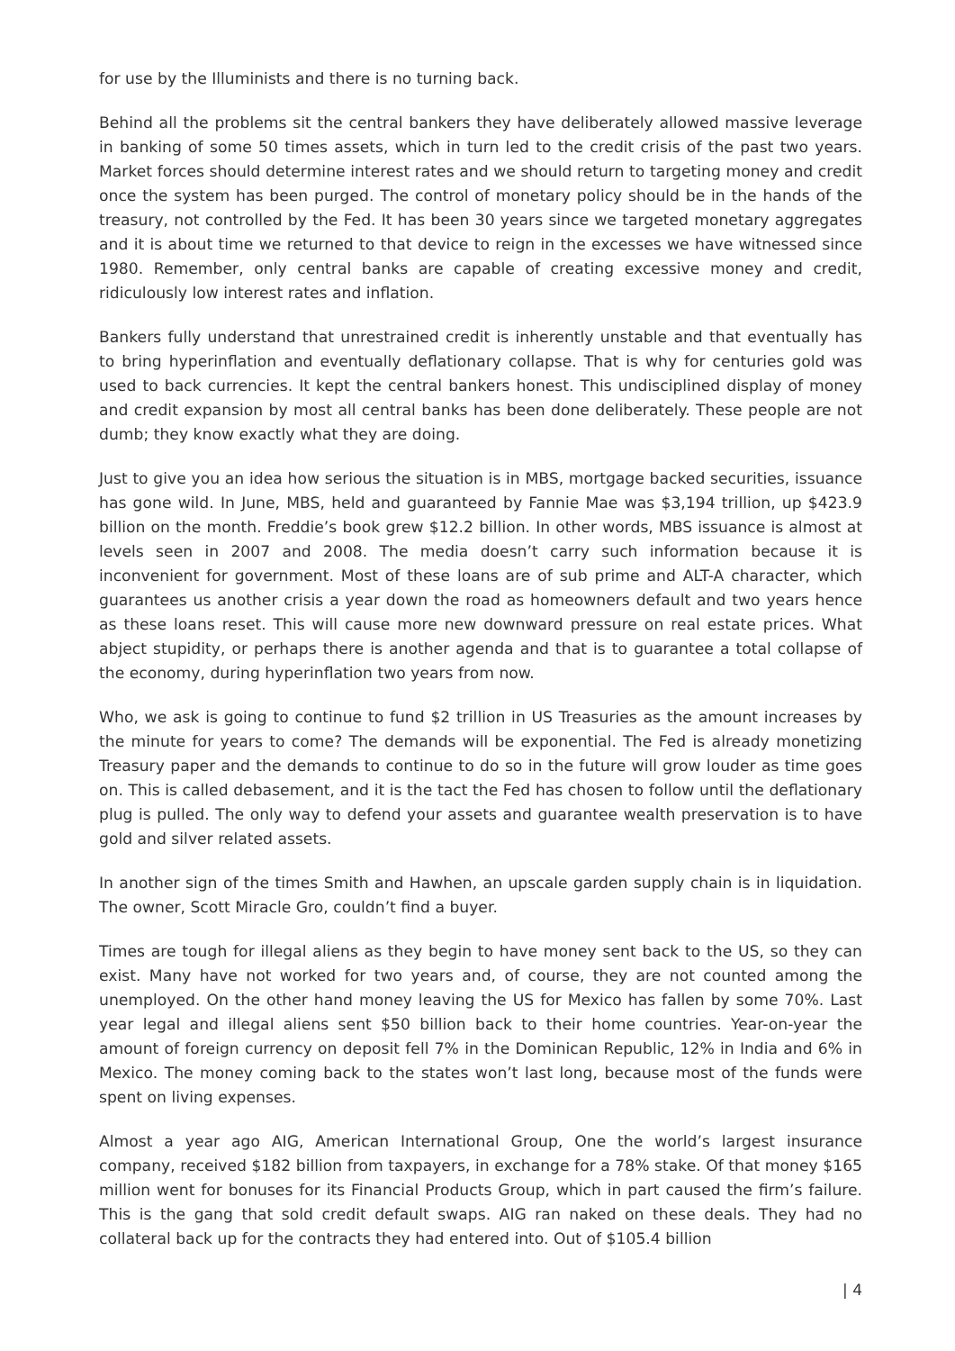for use by the Illuminists and there is no turning back.
Behind all the problems sit the central bankers they have deliberately allowed massive leverage in banking of some 50 times assets, which in turn led to the credit crisis of the past two years. Market forces should determine interest rates and we should return to targeting money and credit once the system has been purged. The control of monetary policy should be in the hands of the treasury, not controlled by the Fed. It has been 30 years since we targeted monetary aggregates and it is about time we returned to that device to reign in the excesses we have witnessed since 1980. Remember, only central banks are capable of creating excessive money and credit, ridiculously low interest rates and inflation.
Bankers fully understand that unrestrained credit is inherently unstable and that eventually has to bring hyperinflation and eventually deflationary collapse. That is why for centuries gold was used to back currencies. It kept the central bankers honest. This undisciplined display of money and credit expansion by most all central banks has been done deliberately. These people are not dumb; they know exactly what they are doing.
Just to give you an idea how serious the situation is in MBS, mortgage backed securities, issuance has gone wild. In June, MBS, held and guaranteed by Fannie Mae was $3,194 trillion, up $423.9 billion on the month. Freddie’s book grew $12.2 billion. In other words, MBS issuance is almost at levels seen in 2007 and 2008. The media doesn’t carry such information because it is inconvenient for government. Most of these loans are of sub prime and ALT-A character, which guarantees us another crisis a year down the road as homeowners default and two years hence as these loans reset. This will cause more new downward pressure on real estate prices. What abject stupidity, or perhaps there is another agenda and that is to guarantee a total collapse of the economy, during hyperinflation two years from now.
Who, we ask is going to continue to fund $2 trillion in US Treasuries as the amount increases by the minute for years to come? The demands will be exponential. The Fed is already monetizing Treasury paper and the demands to continue to do so in the future will grow louder as time goes on. This is called debasement, and it is the tact the Fed has chosen to follow until the deflationary plug is pulled. The only way to defend your assets and guarantee wealth preservation is to have gold and silver related assets.
In another sign of the times Smith and Hawhen, an upscale garden supply chain is in liquidation. The owner, Scott Miracle Gro, couldn’t find a buyer.
Times are tough for illegal aliens as they begin to have money sent back to the US, so they can exist. Many have not worked for two years and, of course, they are not counted among the unemployed. On the other hand money leaving the US for Mexico has fallen by some 70%. Last year legal and illegal aliens sent $50 billion back to their home countries. Year-on-year the amount of foreign currency on deposit fell 7% in the Dominican Republic, 12% in India and 6% in Mexico. The money coming back to the states won’t last long, because most of the funds were spent on living expenses.
Almost a year ago AIG, American International Group, One the world’s largest insurance company, received $182 billion from taxpayers, in exchange for a 78% stake. Of that money $165 million went for bonuses for its Financial Products Group, which in part caused the firm’s failure. This is the gang that sold credit default swaps. AIG ran naked on these deals. They had no collateral back up for the contracts they had entered into. Out of $105.4 billion
| 4